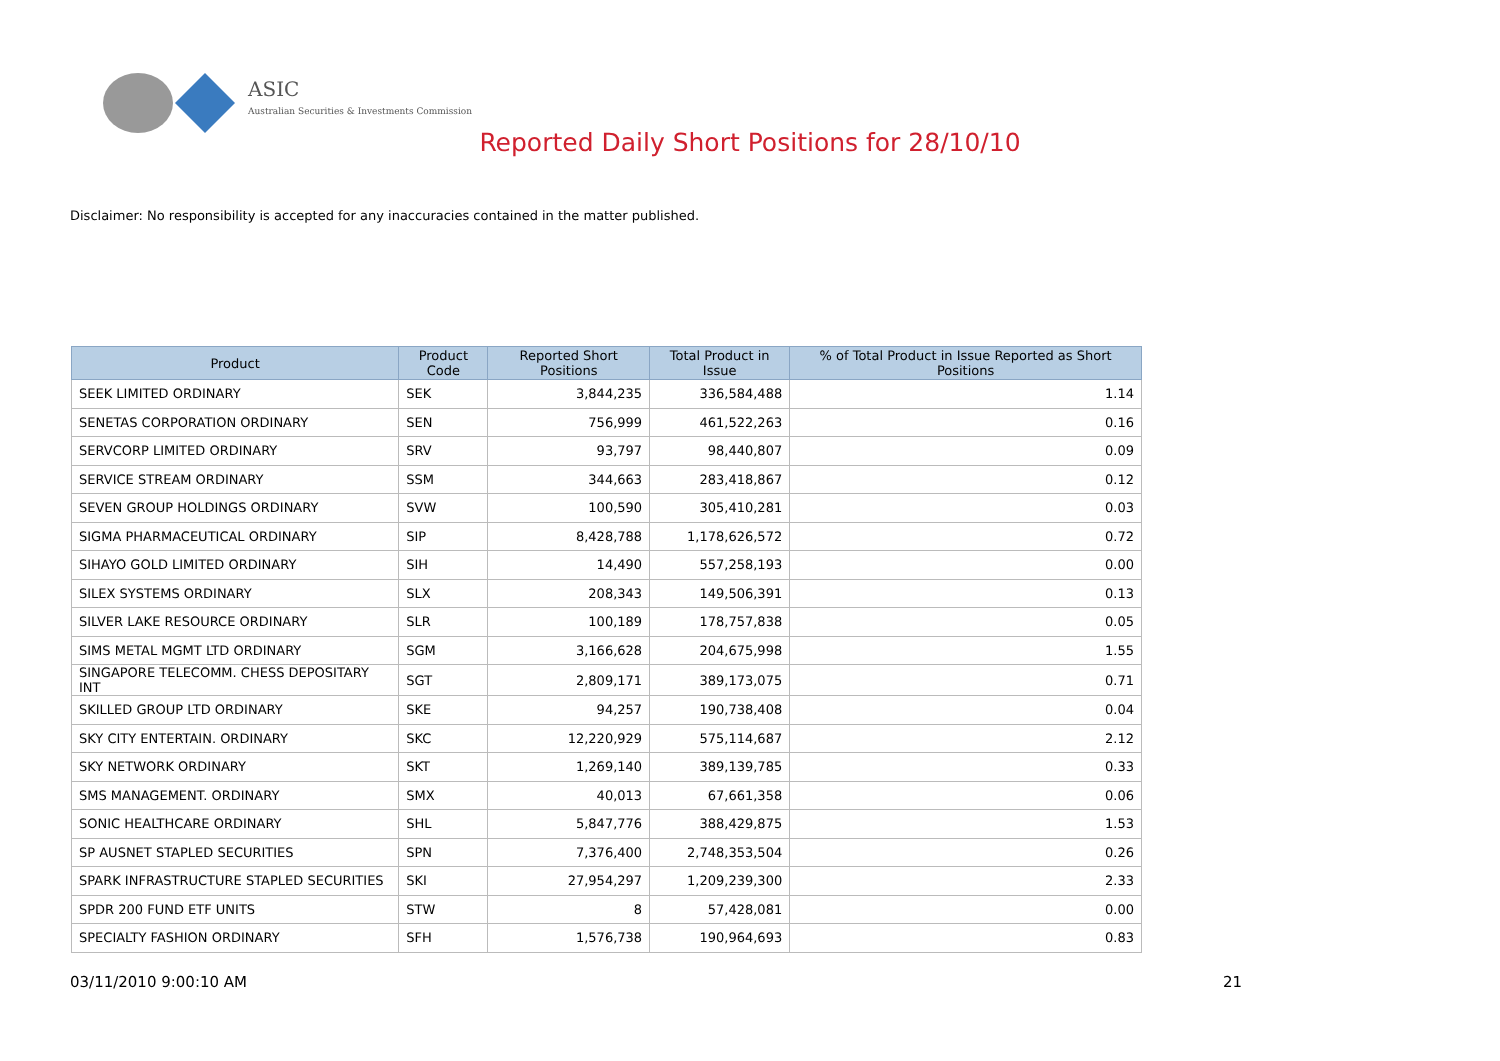ASIC
Australian Securities & Investments Commission
Reported Daily Short Positions for 28/10/10
Disclaimer: No responsibility is accepted for any inaccuracies contained in the matter published.
| Product | Product Code | Reported Short Positions | Total Product in Issue | % of Total Product in Issue Reported as Short Positions |
| --- | --- | --- | --- | --- |
| SEEK LIMITED ORDINARY | SEK | 3,844,235 | 336,584,488 | 1.14 |
| SENETAS CORPORATION ORDINARY | SEN | 756,999 | 461,522,263 | 0.16 |
| SERVCORP LIMITED ORDINARY | SRV | 93,797 | 98,440,807 | 0.09 |
| SERVICE STREAM ORDINARY | SSM | 344,663 | 283,418,867 | 0.12 |
| SEVEN GROUP HOLDINGS ORDINARY | SVW | 100,590 | 305,410,281 | 0.03 |
| SIGMA PHARMACEUTICAL ORDINARY | SIP | 8,428,788 | 1,178,626,572 | 0.72 |
| SIHAYO GOLD LIMITED ORDINARY | SIH | 14,490 | 557,258,193 | 0.00 |
| SILEX SYSTEMS ORDINARY | SLX | 208,343 | 149,506,391 | 0.13 |
| SILVER LAKE RESOURCE ORDINARY | SLR | 100,189 | 178,757,838 | 0.05 |
| SIMS METAL MGMT LTD ORDINARY | SGM | 3,166,628 | 204,675,998 | 1.55 |
| SINGAPORE TELECOMM. CHESS DEPOSITARY INT | SGT | 2,809,171 | 389,173,075 | 0.71 |
| SKILLED GROUP LTD ORDINARY | SKE | 94,257 | 190,738,408 | 0.04 |
| SKY CITY ENTERTAIN. ORDINARY | SKC | 12,220,929 | 575,114,687 | 2.12 |
| SKY NETWORK ORDINARY | SKT | 1,269,140 | 389,139,785 | 0.33 |
| SMS MANAGEMENT. ORDINARY | SMX | 40,013 | 67,661,358 | 0.06 |
| SONIC HEALTHCARE ORDINARY | SHL | 5,847,776 | 388,429,875 | 1.53 |
| SP AUSNET STAPLED SECURITIES | SPN | 7,376,400 | 2,748,353,504 | 0.26 |
| SPARK INFRASTRUCTURE STAPLED SECURITIES | SKI | 27,954,297 | 1,209,239,300 | 2.33 |
| SPDR 200 FUND ETF UNITS | STW | 8 | 57,428,081 | 0.00 |
| SPECIALTY FASHION ORDINARY | SFH | 1,576,738 | 190,964,693 | 0.83 |
03/11/2010 9:00:10 AM 21